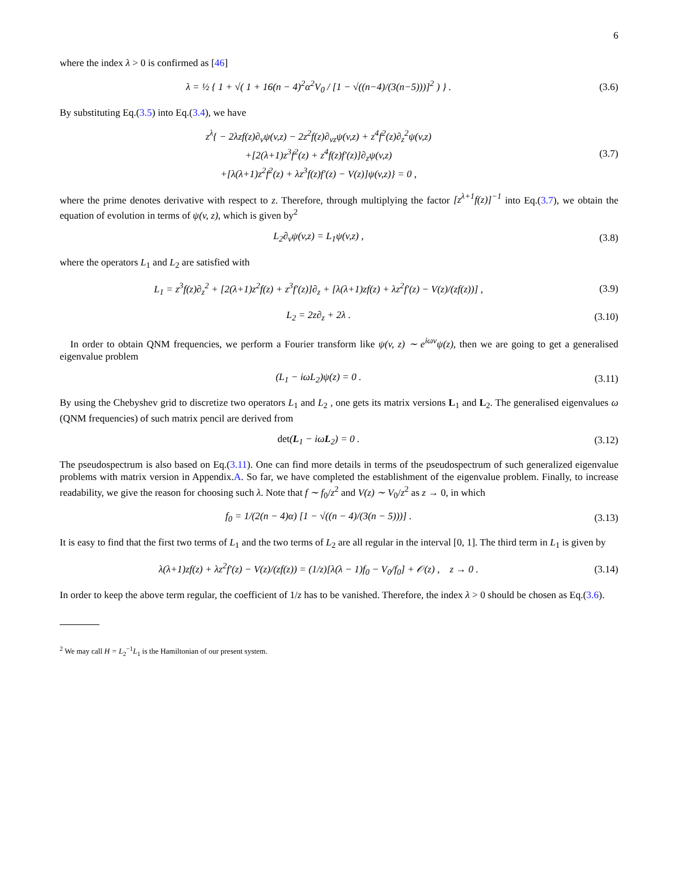6
where the index λ > 0 is confirmed as [46]
λ = ½ { 1 + √( 1 + 16(n − 4)<sup>2</sup>α<sup>2</sup>V<sub>0</sub> / [1 − √((n−4)/(3(n−5)))]<sup>2</sup> ) } .
(3.6)
By substituting Eq.(3.5) into Eq.(3.4), we have
z<sup>λ</sup>{ − 2λzf(z)∂<sub>v</sub>ψ(v,z) − 2z<sup>2</sup>f(z)∂<sub>vz</sub>ψ(v,z) + z<sup>4</sup>f<sup>2</sup>(z)∂<sub>z</sub><sup>2</sup>ψ(v,z)
+[2(λ+1)z<sup>3</sup>f<sup>2</sup>(z) + z<sup>4</sup>f(z)f′(z)]∂<sub>z</sub>ψ(v,z)
+[λ(λ+1)z<sup>2</sup>f<sup>2</sup>(z) + λz<sup>3</sup>f(z)f′(z) − V(z)]ψ(v,z)} = 0 ,
(3.7)
where the prime denotes derivative with respect to z. Therefore, through multiplying the factor [z<sup>λ+1</sup>f(z)]<sup>−1</sup> into Eq.(3.7), we obtain the equation of evolution in terms of ψ(v, z), which is given by<sup>2</sup>
L<sub>2</sub>∂<sub>v</sub>ψ(v,z) = L<sub>1</sub>ψ(v,z) , (3.8)
where the operators L<sub>1</sub> and L<sub>2</sub> are satisfied with
L<sub>1</sub> = z<sup>3</sup>f(z)∂<sub>z</sub><sup>2</sup> + [2(λ+1)z<sup>2</sup>f(z) + z<sup>3</sup>f′(z)]∂<sub>z</sub> + [λ(λ+1)zf(z) + λz<sup>2</sup>f′(z) − V(z)/(zf(z))] ,
(3.9)
L<sub>2</sub> = 2z∂<sub>z</sub> + 2λ . (3.10)
In order to obtain QNM frequencies, we perform a Fourier transform like ψ(v, z) ∼ e<sup>iωv</sup>ψ(z), then we are going to get a generalised eigenvalue problem
(L<sub>1</sub> − iωL<sub>2</sub>)ψ(z) = 0 . (3.11)
By using the Chebyshev grid to discretize two operators L<sub>1</sub> and L<sub>2</sub> , one gets its matrix versions L<sub>1</sub> and L<sub>2</sub>. The generalised eigenvalues ω (QNM frequencies) of such matrix pencil are derived from
det(L<sub>1</sub> − iωL<sub>2</sub>) = 0 . (3.12)
The pseudospectrum is also based on Eq.(3.11). One can find more details in terms of the pseudospectrum of such generalized eigenvalue problems with matrix version in Appendix.A. So far, we have completed the establishment of the eigenvalue problem. Finally, to increase readability, we give the reason for choosing such λ. Note that f ∼ f<sub>0</sub>/z<sup>2</sup> and V(z) ∼ V<sub>0</sub>/z<sup>2</sup> as z → 0, in which
f<sub>0</sub> = 1/(2(n − 4)α) [1 − √((n − 4)/(3(n − 5)))] .
(3.13)
It is easy to find that the first two terms of L<sub>1</sub> and the two terms of L<sub>2</sub> are all regular in the interval [0, 1]. The third term in L<sub>1</sub> is given by
λ(λ+1)zf(z) + λz<sup>2</sup>f′(z) − V(z)/(zf(z)) = (1/z)[λ(λ − 1)f<sub>0</sub> − V<sub>0</sub>/f<sub>0</sub>] + 𝒪(z) , z → 0 .
(3.14)
In order to keep the above term regular, the coefficient of 1/z has to be vanished. Therefore, the index λ > 0 should be chosen as Eq.(3.6).
<sup>2</sup> We may call H = L<sub>2</sub><sup>−1</sup>L<sub>1</sub> is the Hamiltonian of our present system.